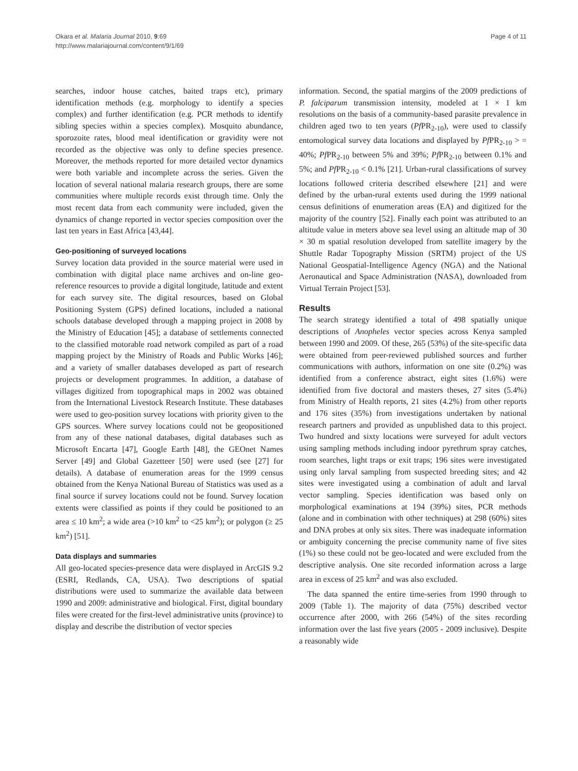Okara et al. Malaria Journal 2010, 9:69
http://www.malariajournal.com/content/9/1/69
Page 4 of 11
searches, indoor house catches, baited traps etc), primary identification methods (e.g. morphology to identify a species complex) and further identification (e.g. PCR methods to identify sibling species within a species complex). Mosquito abundance, sporozoite rates, blood meal identification or gravidity were not recorded as the objective was only to define species presence. Moreover, the methods reported for more detailed vector dynamics were both variable and incomplete across the series. Given the location of several national malaria research groups, there are some communities where multiple records exist through time. Only the most recent data from each community were included, given the dynamics of change reported in vector species composition over the last ten years in East Africa [43,44].
Geo-positioning of surveyed locations
Survey location data provided in the source material were used in combination with digital place name archives and on-line geo-reference resources to provide a digital longitude, latitude and extent for each survey site. The digital resources, based on Global Positioning System (GPS) defined locations, included a national schools database developed through a mapping project in 2008 by the Ministry of Education [45]; a database of settlements connected to the classified motorable road network compiled as part of a road mapping project by the Ministry of Roads and Public Works [46]; and a variety of smaller databases developed as part of research projects or development programmes. In addition, a database of villages digitized from topographical maps in 2002 was obtained from the International Livestock Research Institute. These databases were used to geo-position survey locations with priority given to the GPS sources. Where survey locations could not be geopositioned from any of these national databases, digital databases such as Microsoft Encarta [47], Google Earth [48], the GEOnet Names Server [49] and Global Gazetteer [50] were used (see [27] for details). A database of enumeration areas for the 1999 census obtained from the Kenya National Bureau of Statistics was used as a final source if survey locations could not be found. Survey location extents were classified as points if they could be positioned to an area ≤ 10 km<sup>2</sup>; a wide area (>10 km<sup>2</sup> to <25 km<sup>2</sup>); or polygon (≥ 25 km<sup>2</sup>) [51].
Data displays and summaries
All geo-located species-presence data were displayed in ArcGIS 9.2 (ESRI, Redlands, CA, USA). Two descriptions of spatial distributions were used to summarize the available data between 1990 and 2009: administrative and biological. First, digital boundary files were created for the first-level administrative units (province) to display and describe the distribution of vector species
information. Second, the spatial margins of the 2009 predictions of P. falciparum transmission intensity, modeled at 1 × 1 km resolutions on the basis of a community-based parasite prevalence in children aged two to ten years (Pf PR<sub>2-10</sub>), were used to classify entomological survey data locations and displayed by Pf PR<sub>2-10</sub> > = 40%; Pf PR<sub>2-10</sub> between 5% and 39%; Pf PR<sub>2-10</sub> between 0.1% and 5%; and Pf PR<sub>2-10</sub> < 0.1% [21]. Urban-rural classifications of survey locations followed criteria described elsewhere [21] and were defined by the urban-rural extents used during the 1999 national census definitions of enumeration areas (EA) and digitized for the majority of the country [52]. Finally each point was attributed to an altitude value in meters above sea level using an altitude map of 30 × 30 m spatial resolution developed from satellite imagery by the Shuttle Radar Topography Mission (SRTM) project of the US National Geospatial-Intelligence Agency (NGA) and the National Aeronautical and Space Administration (NASA), downloaded from Virtual Terrain Project [53].
Results
The search strategy identified a total of 498 spatially unique descriptions of Anopheles vector species across Kenya sampled between 1990 and 2009. Of these, 265 (53%) of the site-specific data were obtained from peer-reviewed published sources and further communications with authors, information on one site (0.2%) was identified from a conference abstract, eight sites (1.6%) were identified from five doctoral and masters theses, 27 sites (5.4%) from Ministry of Health reports, 21 sites (4.2%) from other reports and 176 sites (35%) from investigations undertaken by national research partners and provided as unpublished data to this project. Two hundred and sixty locations were surveyed for adult vectors using sampling methods including indoor pyrethrum spray catches, room searches, light traps or exit traps; 196 sites were investigated using only larval sampling from suspected breeding sites; and 42 sites were investigated using a combination of adult and larval vector sampling. Species identification was based only on morphological examinations at 194 (39%) sites, PCR methods (alone and in combination with other techniques) at 298 (60%) sites and DNA probes at only six sites. There was inadequate information or ambiguity concerning the precise community name of five sites (1%) so these could not be geo-located and were excluded from the descriptive analysis. One site recorded information across a large area in excess of 25 km<sup>2</sup> and was also excluded.
The data spanned the entire time-series from 1990 through to 2009 (Table 1). The majority of data (75%) described vector occurrence after 2000, with 266 (54%) of the sites recording information over the last five years (2005 - 2009 inclusive). Despite a reasonably wide